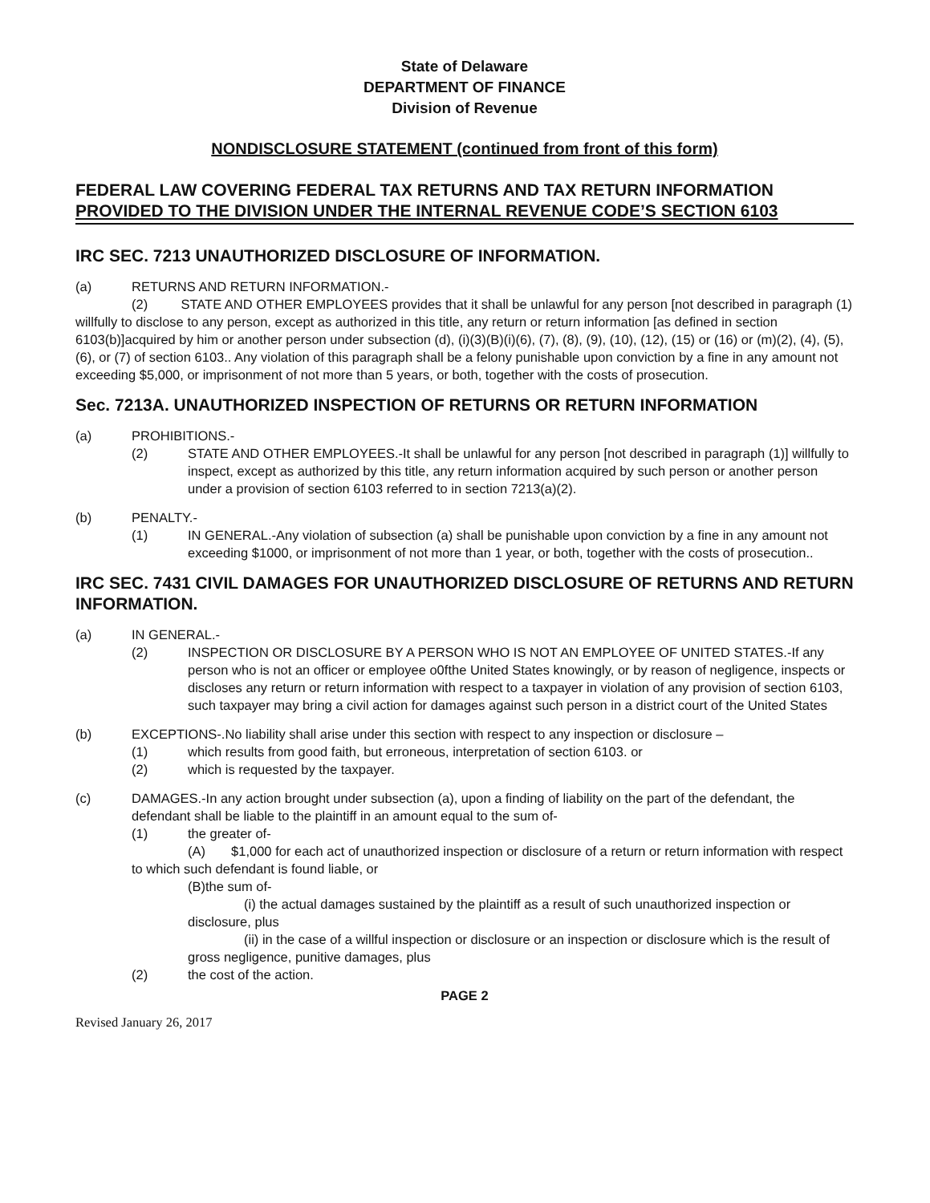State of Delaware
DEPARTMENT OF FINANCE
Division of Revenue
NONDISCLOSURE STATEMENT (continued from front of this form)
FEDERAL LAW COVERING FEDERAL TAX RETURNS AND TAX RETURN INFORMATION PROVIDED TO THE DIVISION UNDER THE INTERNAL REVENUE CODE’S SECTION 6103
IRC SEC. 7213 UNAUTHORIZED DISCLOSURE OF INFORMATION.
(a) RETURNS AND RETURN INFORMATION.-
(2) STATE AND OTHER EMPLOYEES provides that it shall be unlawful for any person [not described in paragraph (1) willfully to disclose to any person, except as authorized in this title, any return or return information [as defined in section 6103(b)]acquired by him or another person under subsection (d), (i)(3)(B)(i)(6), (7), (8), (9), (10), (12), (15) or (16) or (m)(2), (4), (5), (6), or (7) of section 6103.. Any violation of this paragraph shall be a felony punishable upon conviction by a fine in any amount not exceeding $5,000, or imprisonment of not more than 5 years, or both, together with the costs of prosecution.
Sec. 7213A. UNAUTHORIZED INSPECTION OF RETURNS OR RETURN INFORMATION
(a) PROHIBITIONS.-
(2) STATE AND OTHER EMPLOYEES.-It shall be unlawful for any person [not described in paragraph (1)] willfully to inspect, except as authorized by this title, any return information acquired by such person or another person under a provision of section 6103 referred to in section 7213(a)(2).
(b) PENALTY.-
(1) IN GENERAL.-Any violation of subsection (a) shall be punishable upon conviction by a fine in any amount not exceeding $1000, or imprisonment of not more than 1 year, or both, together with the costs of prosecution..
IRC SEC. 7431 CIVIL DAMAGES FOR UNAUTHORIZED DISCLOSURE OF RETURNS AND RETURN INFORMATION.
(a) IN GENERAL.-
(2) INSPECTION OR DISCLOSURE BY A PERSON WHO IS NOT AN EMPLOYEE OF UNITED STATES.-If any person who is not an officer or employee o0fthe United States knowingly, or by reason of negligence, inspects or discloses any return or return information with respect to a taxpayer in violation of any provision of section 6103, such taxpayer may bring a civil action for damages against such person in a district court of the United States
(b) EXCEPTIONS-.No liability shall arise under this section with respect to any inspection or disclosure –
(1) which results from good faith, but erroneous, interpretation of section 6103. or
(2) which is requested by the taxpayer.
(c) DAMAGES.-In any action brought under subsection (a), upon a finding of liability on the part of the defendant, the defendant shall be liable to the plaintiff in an amount equal to the sum of-
(1) the greater of-
(A) $1,000 for each act of unauthorized inspection or disclosure of a return or return information with respect to which such defendant is found liable, or
(B)the sum of-
(i) the actual damages sustained by the plaintiff as a result of such unauthorized inspection or disclosure, plus
(ii) in the case of a willful inspection or disclosure or an inspection or disclosure which is the result of gross negligence, punitive damages, plus
(2) the cost of the action.
PAGE 2
Revised January 26, 2017